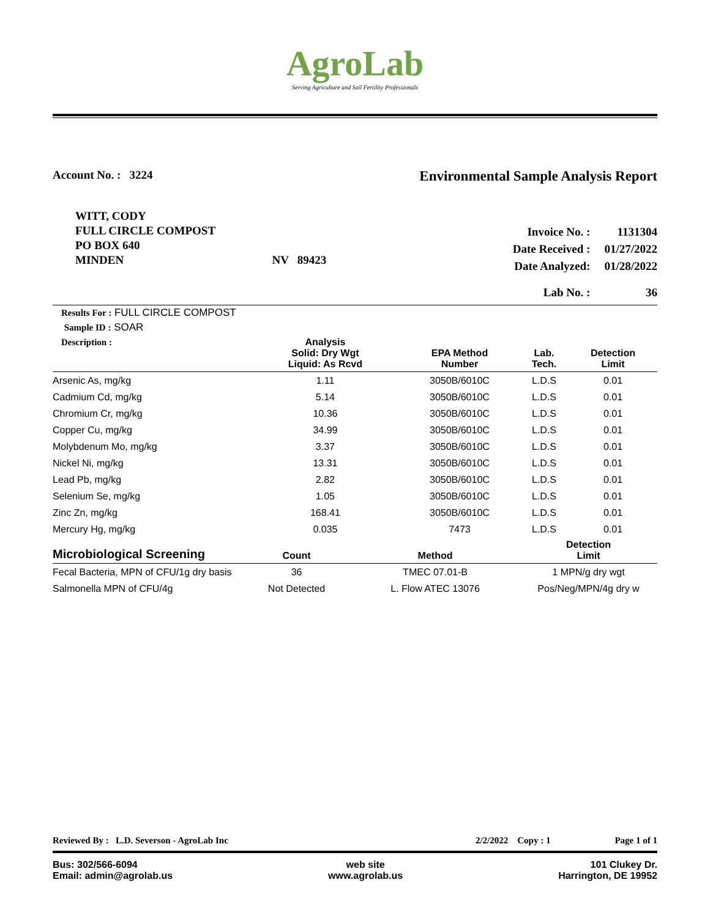AgroLab
Serving Agriculture and Soil Fertility Professionals
Account No. : 3224
Environmental Sample Analysis Report
WITT, CODY
FULL CIRCLE COMPOST
PO BOX 640
MINDEN NV 89423
| Invoice No. : | 1131304 |
| Date Received : | 01/27/2022 |
| Date Analyzed: | 01/28/2022 |
| Lab No. : | 36 |
Results For : FULL CIRCLE COMPOST
Sample ID : SOAR
| Description : | Analysis Solid: Dry Wgt Liquid: As Rcvd | EPA Method Number | Lab. Tech. | Detection Limit |
| --- | --- | --- | --- | --- |
| Arsenic As, mg/kg | 1.11 | 3050B/6010C | L.D.S | 0.01 |
| Cadmium Cd, mg/kg | 5.14 | 3050B/6010C | L.D.S | 0.01 |
| Chromium Cr, mg/kg | 10.36 | 3050B/6010C | L.D.S | 0.01 |
| Copper Cu, mg/kg | 34.99 | 3050B/6010C | L.D.S | 0.01 |
| Molybdenum Mo, mg/kg | 3.37 | 3050B/6010C | L.D.S | 0.01 |
| Nickel Ni, mg/kg | 13.31 | 3050B/6010C | L.D.S | 0.01 |
| Lead Pb, mg/kg | 2.82 | 3050B/6010C | L.D.S | 0.01 |
| Selenium Se, mg/kg | 1.05 | 3050B/6010C | L.D.S | 0.01 |
| Zinc Zn, mg/kg | 168.41 | 3050B/6010C | L.D.S | 0.01 |
| Mercury Hg, mg/kg | 0.035 | 7473 | L.D.S | 0.01 |
| Microbiological Screening | Count | Method | Detection Limit |
| --- | --- | --- | --- |
| Fecal Bacteria, MPN of CFU/1g dry basis | 36 | TMEC 07.01-B | 1 MPN/g dry wgt |
| Salmonella MPN of CFU/4g | Not Detected | L. Flow ATEC 13076 | Pos/Neg/MPN/4g dry w |
Reviewed By : L.D. Severson - AgroLab Inc 2/2/2022 Copy : 1 Page 1 of 1
Bus: 302/566-6094
Email: admin@agrolab.us
web site
www.agrolab.us
101 Clukey Dr.
Harrington, DE 19952